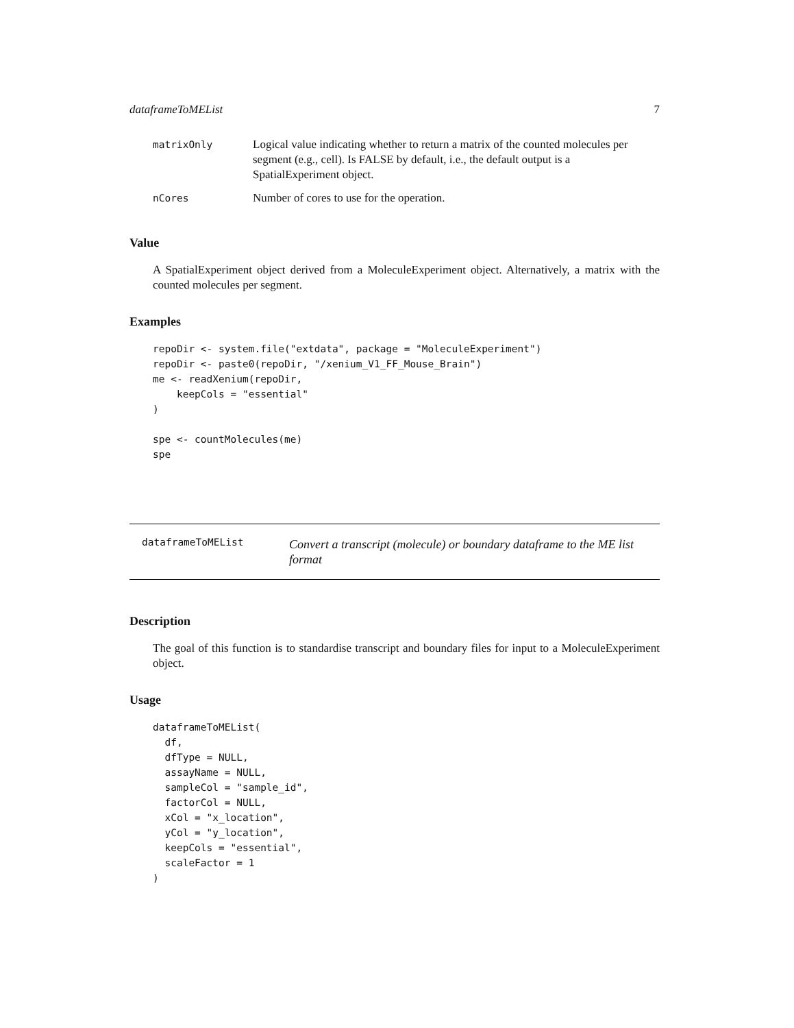dataframeToMEList 7
| matrixOnly | Logical value indicating whether to return a matrix of the counted molecules per segment (e.g., cell). Is FALSE by default, i.e., the default output is a SpatialExperiment object. |
| nCores | Number of cores to use for the operation. |
Value
A SpatialExperiment object derived from a MoleculeExperiment object. Alternatively, a matrix with the counted molecules per segment.
Examples
repoDir <- system.file("extdata", package = "MoleculeExperiment")
repoDir <- paste0(repoDir, "/xenium_V1_FF_Mouse_Brain")
me <- readXenium(repoDir,
    keepCols = "essential"
)

spe <- countMolecules(me)
spe
dataframeToMEList Convert a transcript (molecule) or boundary dataframe to the ME list format
Description
The goal of this function is to standardise transcript and boundary files for input to a MoleculeExperiment object.
Usage
dataframeToMEList(
  df,
  dfType = NULL,
  assayName = NULL,
  sampleCol = "sample_id",
  factorCol = NULL,
  xCol = "x_location",
  yCol = "y_location",
  keepCols = "essential",
  scaleFactor = 1
)